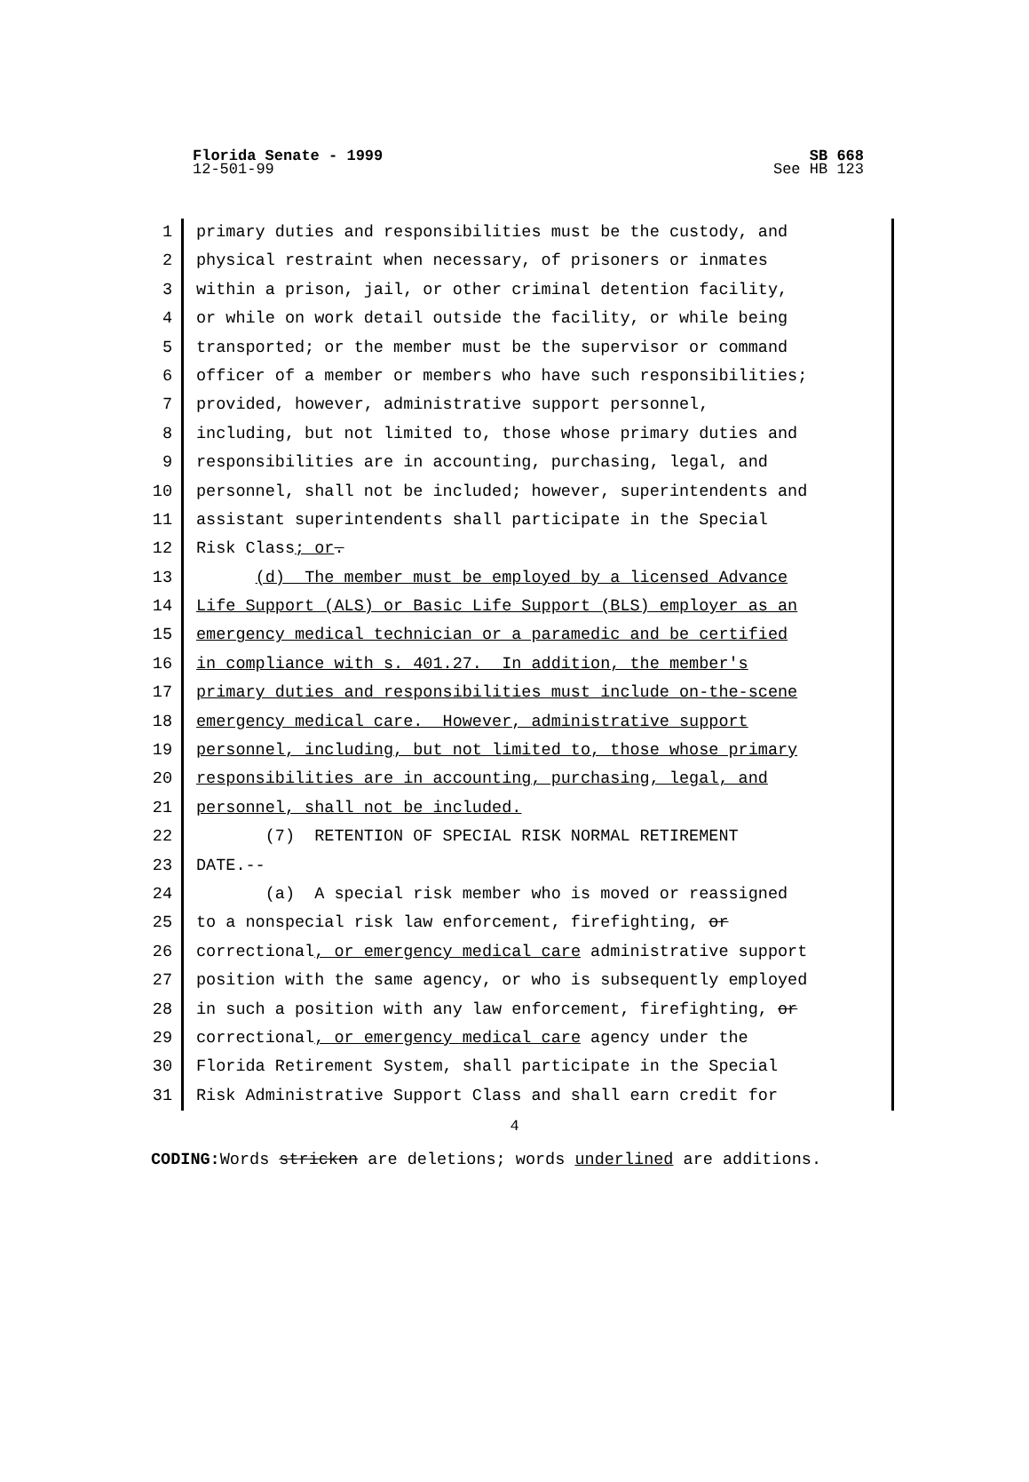SB 668
See HB 123
Florida Senate - 1999
12-501-99
1 primary duties and responsibilities must be the custody, and
2 physical restraint when necessary, of prisoners or inmates
3 within a prison, jail, or other criminal detention facility,
4 or while on work detail outside the facility, or while being
5 transported; or the member must be the supervisor or command
6 officer of a member or members who have such responsibilities;
7 provided, however, administrative support personnel,
8 including, but not limited to, those whose primary duties and
9 responsibilities are in accounting, purchasing, legal, and
10 personnel, shall not be included; however, superintendents and
11 assistant superintendents shall participate in the Special
12 Risk Class; or.
13 (d) The member must be employed by a licensed Advance
14 Life Support (ALS) or Basic Life Support (BLS) employer as an
15 emergency medical technician or a paramedic and be certified
16 in compliance with s. 401.27. In addition, the member's
17 primary duties and responsibilities must include on-the-scene
18 emergency medical care. However, administrative support
19 personnel, including, but not limited to, those whose primary
20 responsibilities are in accounting, purchasing, legal, and
21 personnel, shall not be included.
22 (7) RETENTION OF SPECIAL RISK NORMAL RETIREMENT
23 DATE.--
24 (a) A special risk member who is moved or reassigned
25 to a nonspecial risk law enforcement, firefighting, or
26 correctional, or emergency medical care administrative support
27 position with the same agency, or who is subsequently employed
28 in such a position with any law enforcement, firefighting, or
29 correctional, or emergency medical care agency under the
30 Florida Retirement System, shall participate in the Special
31 Risk Administrative Support Class and shall earn credit for
4
CODING: Words stricken are deletions; words underlined are additions.